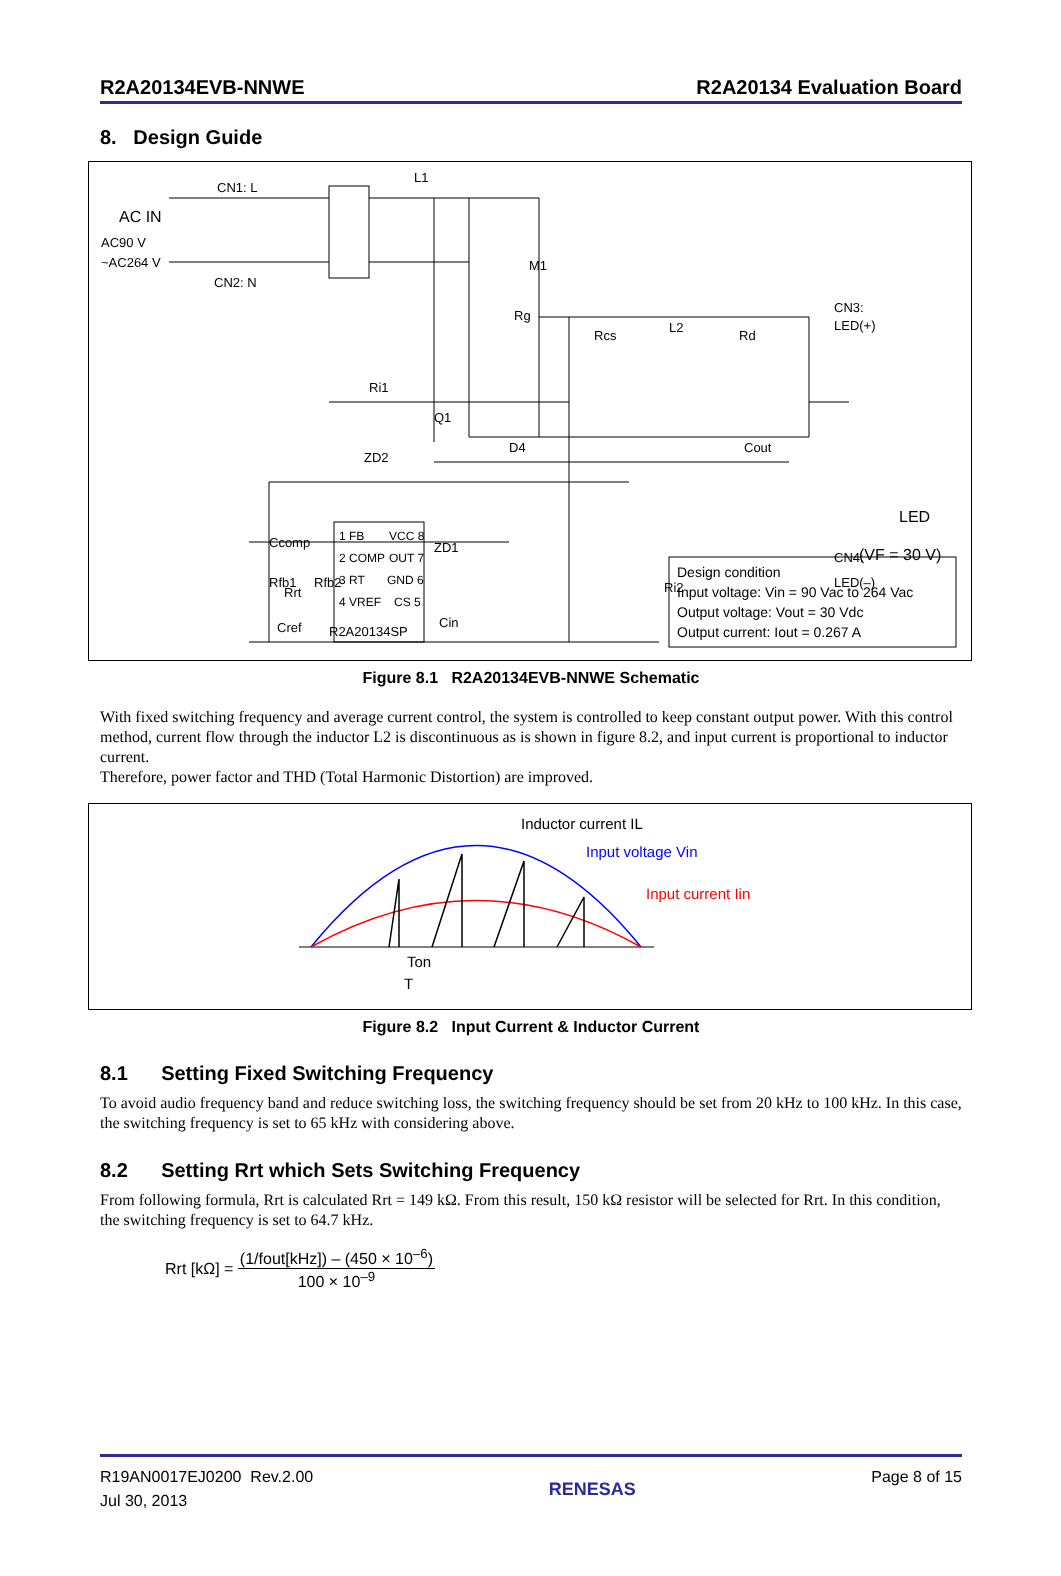R2A20134EVB-NNWE R2A20134 Evaluation Board
8. Design Guide
CN1: L
AC IN
AC90 V
~AC264 V
CN2: N
L1
M1
Rg
Rcs
L2
Rd
CN3:
LED(+)
Ri1
Q1
ZD2
D4
Cout
LED
(VF = 30 V)
CN4:
LED(–)
Ri2
Rfb1
Rfb2
Cin
1 FB
VCC 8
2 COMP
OUT 7
3 RT
GND 6
4 VREF
CS 5
Ccomp
Rrt
Cref
R2A20134SP
ZD1
Design condition
Input voltage: Vin = 90 Vac to 264 Vac
Output voltage: Vout = 30 Vdc
Output current: Iout = 0.267 A
Figure 8.1 R2A20134EVB-NNWE Schematic
With fixed switching frequency and average current control, the system is controlled to keep constant output power. With this control method, current flow through the inductor L2 is discontinuous as is shown in figure 8.2, and input current is proportional to inductor current.
Therefore, power factor and THD (Total Harmonic Distortion) are improved.
Inductor current IL
Input voltage Vin
Input current Iin
Ton
T
Figure 8.2 Input Current & Inductor Current
8.1 Setting Fixed Switching Frequency
To avoid audio frequency band and reduce switching loss, the switching frequency should be set from 20 kHz to 100 kHz. In this case, the switching frequency is set to 65 kHz with considering above.
8.2 Setting Rrt which Sets Switching Frequency
From following formula, Rrt is calculated Rrt = 149 kΩ. From this result, 150 kΩ resistor will be selected for Rrt. In this condition, the switching frequency is set to 64.7 kHz.
Rrt [kΩ] = (1/fout[kHz]) – (450 × 10<sup>–6</sup>) 100 × 10<sup>–9</sup>
R19AN0017EJ0200 Rev.2.00
Jul 30, 2013 RENESAS Page 8 of 15